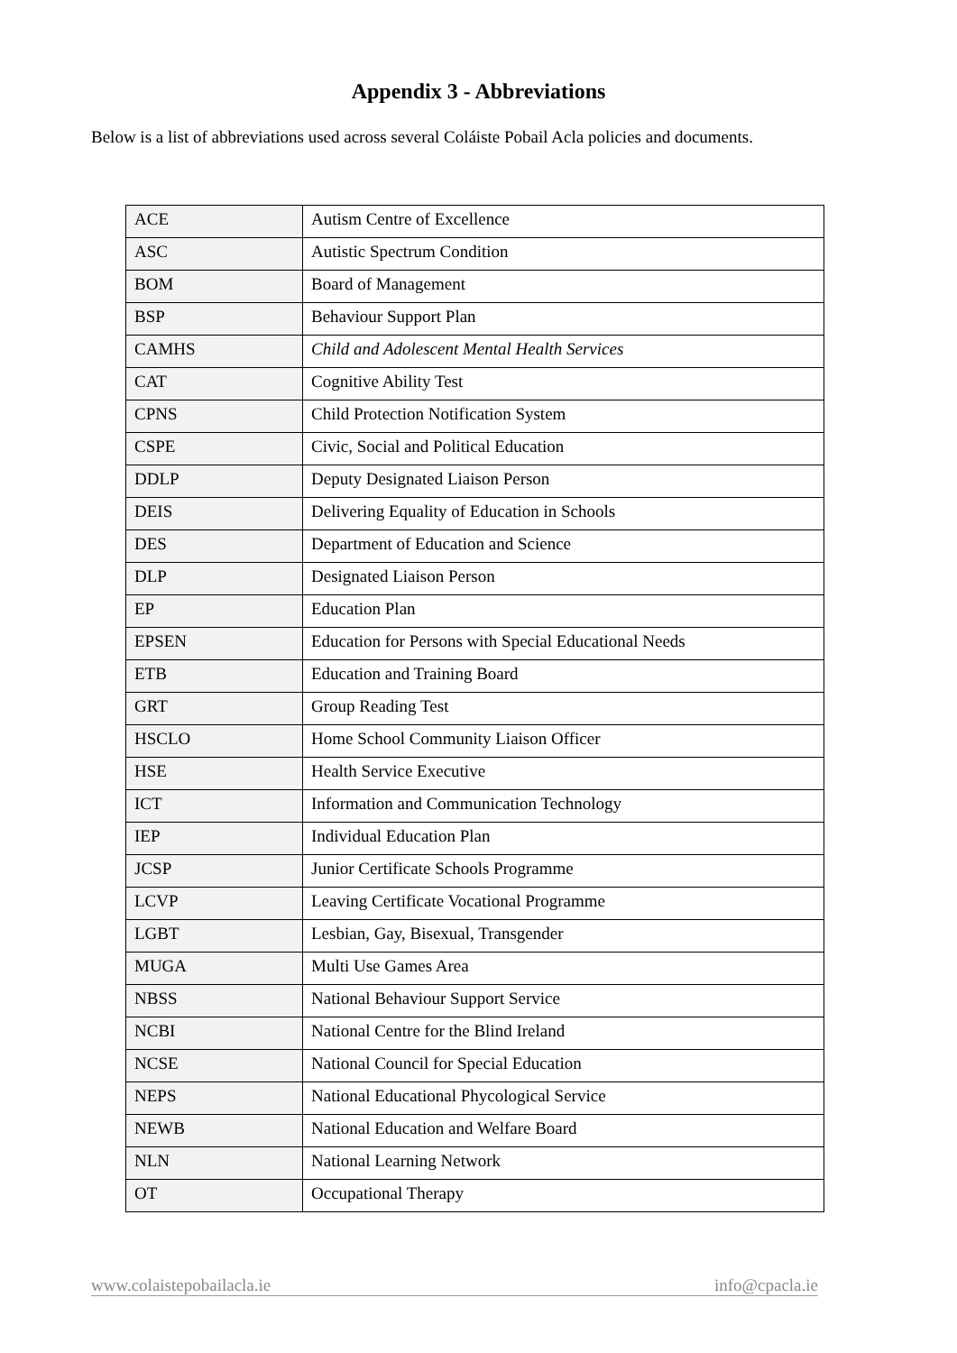Appendix 3 - Abbreviations
Below is a list of abbreviations used across several Coláiste Pobail Acla policies and documents.
| ACE | Autism Centre of Excellence |
| ASC | Autistic Spectrum Condition |
| BOM | Board of Management |
| BSP | Behaviour Support Plan |
| CAMHS | Child and Adolescent Mental Health Services |
| CAT | Cognitive Ability Test |
| CPNS | Child Protection Notification System |
| CSPE | Civic, Social and Political Education |
| DDLP | Deputy Designated Liaison Person |
| DEIS | Delivering Equality of Education in Schools |
| DES | Department of Education and Science |
| DLP | Designated Liaison Person |
| EP | Education Plan |
| EPSEN | Education for Persons with Special Educational Needs |
| ETB | Education and Training Board |
| GRT | Group Reading Test |
| HSCLO | Home School Community Liaison Officer |
| HSE | Health Service Executive |
| ICT | Information and Communication Technology |
| IEP | Individual Education Plan |
| JCSP | Junior Certificate Schools Programme |
| LCVP | Leaving Certificate Vocational Programme |
| LGBT | Lesbian, Gay, Bisexual, Transgender |
| MUGA | Multi Use Games Area |
| NBSS | National Behaviour Support Service |
| NCBI | National Centre for the Blind Ireland |
| NCSE | National Council for Special Education |
| NEPS | National Educational Phycological Service |
| NEWB | National Education and Welfare Board |
| NLN | National Learning Network |
| OT | Occupational Therapy |
www.colaistepobailacla.ie info@cpacla.ie